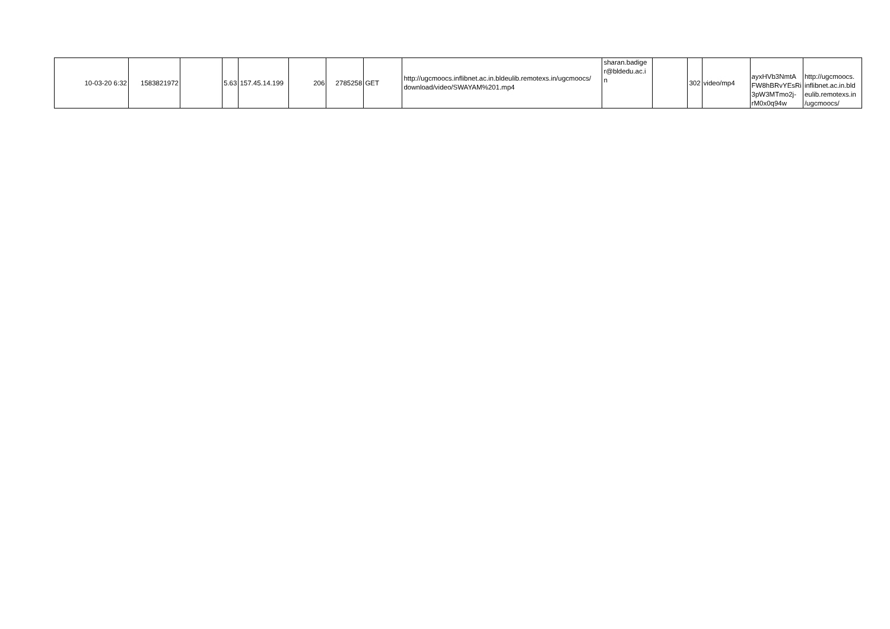| 10-03-20 6:32 | 1583821972 | | 5.63 | 157.45.14.199 | 206 | 2785258 | GET | http://ugcmoocs.inflibnet.ac.in.bldeulib.remotexs.in/ugcmoocs/ download/video/SWAYAM%201.mp4 | sharan.badige r@bldedu.ac.i n | | 302 | video/mp4 | ayxHVb3NmtA FW8hBRvYEsRi 3pW3MTmo2j-rM0x0q94w | http://ugcmoocs. inflibnet.ac.in.bld eulib.remotexs.in /ugcmoocs/ |